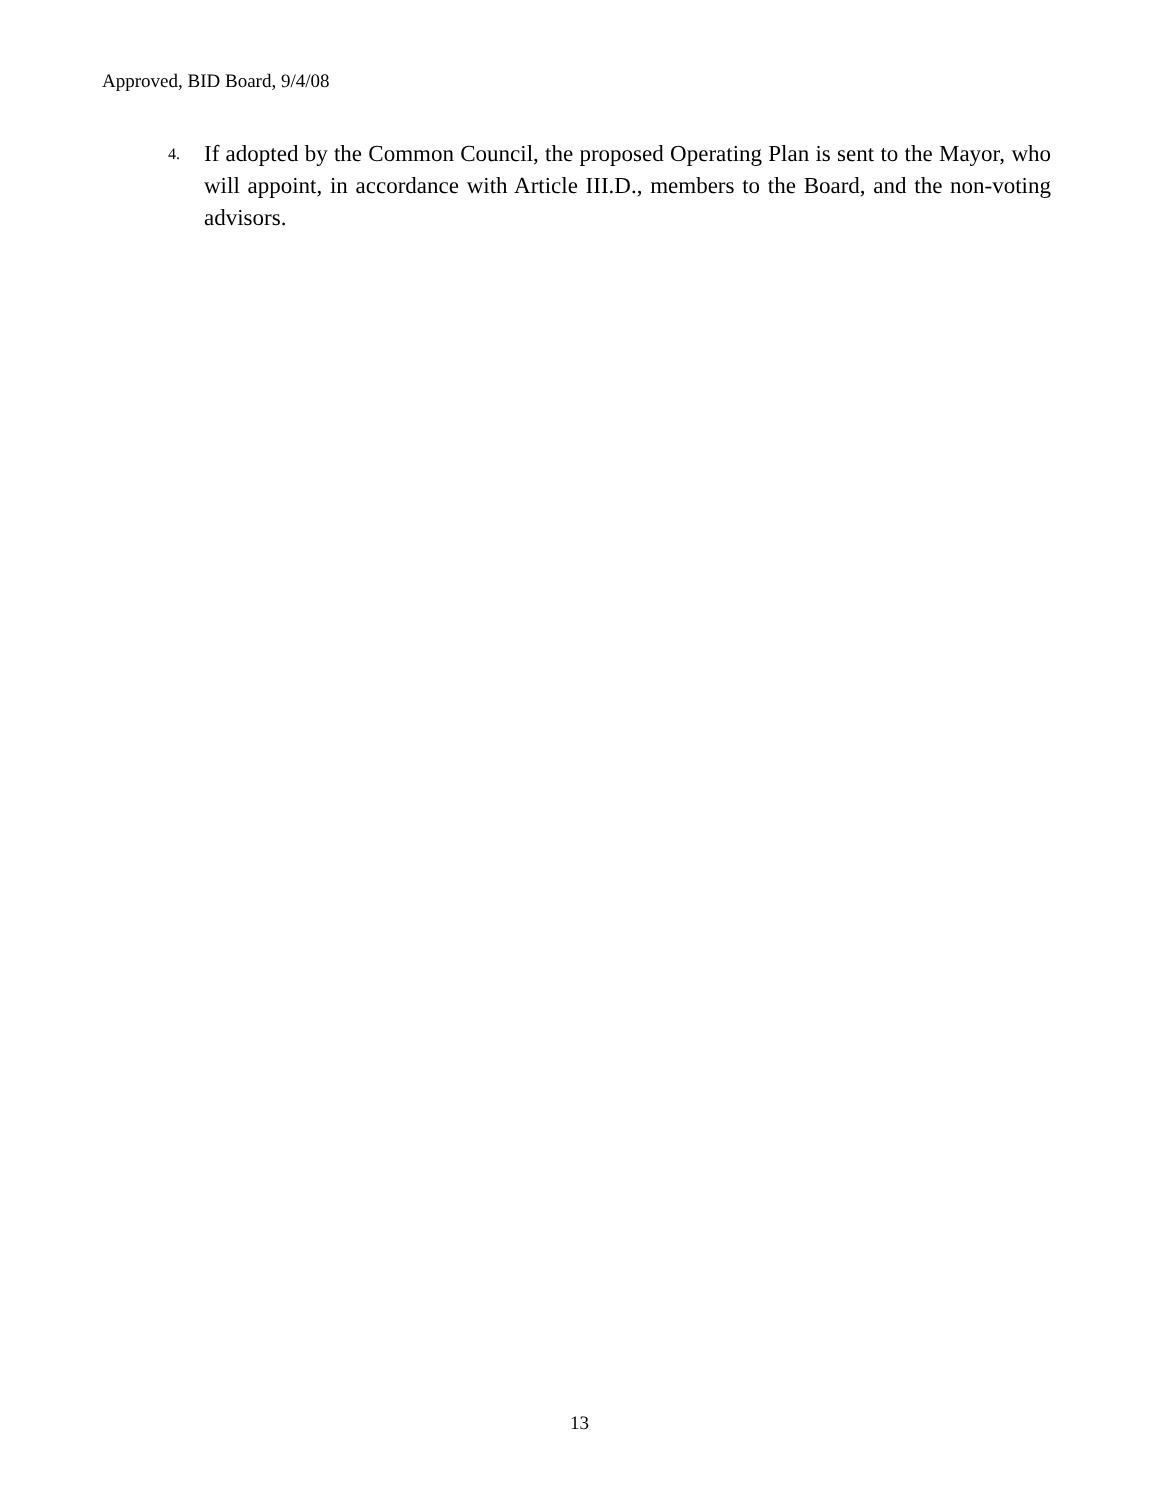Approved, BID Board, 9/4/08
4. If adopted by the Common Council, the proposed Operating Plan is sent to the Mayor, who will appoint, in accordance with Article III.D., members to the Board, and the non-voting advisors.
13